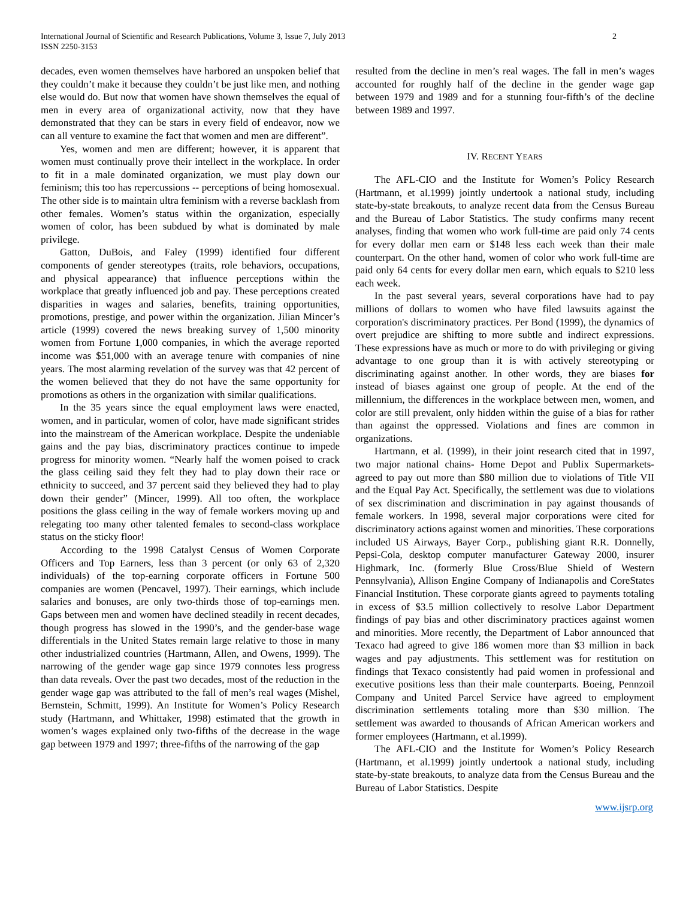International Journal of Scientific and Research Publications, Volume 3, Issue 7, July 2013
ISSN 2250-3153
2
decades, even women themselves have harbored an unspoken belief that they couldn’t make it because they couldn’t be just like men, and nothing else would do. But now that women have shown themselves the equal of men in every area of organizational activity, now that they have demonstrated that they can be stars in every field of endeavor, now we can all venture to examine the fact that women and men are different”.
Yes, women and men are different; however, it is apparent that women must continually prove their intellect in the workplace. In order to fit in a male dominated organization, we must play down our feminism; this too has repercussions -- perceptions of being homosexual. The other side is to maintain ultra feminism with a reverse backlash from other females. Women’s status within the organization, especially women of color, has been subdued by what is dominated by male privilege.
Gatton, DuBois, and Faley (1999) identified four different components of gender stereotypes (traits, role behaviors, occupations, and physical appearance) that influence perceptions within the workplace that greatly influenced job and pay. These perceptions created disparities in wages and salaries, benefits, training opportunities, promotions, prestige, and power within the organization. Jilian Mincer’s article (1999) covered the news breaking survey of 1,500 minority women from Fortune 1,000 companies, in which the average reported income was $51,000 with an average tenure with companies of nine years. The most alarming revelation of the survey was that 42 percent of the women believed that they do not have the same opportunity for promotions as others in the organization with similar qualifications.
In the 35 years since the equal employment laws were enacted, women, and in particular, women of color, have made significant strides into the mainstream of the American workplace. Despite the undeniable gains and the pay bias, discriminatory practices continue to impede progress for minority women. “Nearly half the women poised to crack the glass ceiling said they felt they had to play down their race or ethnicity to succeed, and 37 percent said they believed they had to play down their gender” (Mincer, 1999). All too often, the workplace positions the glass ceiling in the way of female workers moving up and relegating too many other talented females to second-class workplace status on the sticky floor!
According to the 1998 Catalyst Census of Women Corporate Officers and Top Earners, less than 3 percent (or only 63 of 2,320 individuals) of the top-earning corporate officers in Fortune 500 companies are women (Pencavel, 1997). Their earnings, which include salaries and bonuses, are only two-thirds those of top-earnings men. Gaps between men and women have declined steadily in recent decades, though progress has slowed in the 1990’s, and the gender-base wage differentials in the United States remain large relative to those in many other industrialized countries (Hartmann, Allen, and Owens, 1999). The narrowing of the gender wage gap since 1979 connotes less progress than data reveals. Over the past two decades, most of the reduction in the gender wage gap was attributed to the fall of men’s real wages (Mishel, Bernstein, Schmitt, 1999). An Institute for Women’s Policy Research study (Hartmann, and Whittaker, 1998) estimated that the growth in women’s wages explained only two-fifths of the decrease in the wage gap between 1979 and 1997; three-fifths of the narrowing of the gap
resulted from the decline in men’s real wages. The fall in men’s wages accounted for roughly half of the decline in the gender wage gap between 1979 and 1989 and for a stunning four-fifth’s of the decline between 1989 and 1997.
IV. RECENT YEARS
The AFL-CIO and the Institute for Women’s Policy Research (Hartmann, et al.1999) jointly undertook a national study, including state-by-state breakouts, to analyze recent data from the Census Bureau and the Bureau of Labor Statistics. The study confirms many recent analyses, finding that women who work full-time are paid only 74 cents for every dollar men earn or $148 less each week than their male counterpart. On the other hand, women of color who work full-time are paid only 64 cents for every dollar men earn, which equals to $210 less each week.
In the past several years, several corporations have had to pay millions of dollars to women who have filed lawsuits against the corporation's discriminatory practices. Per Bond (1999), the dynamics of overt prejudice are shifting to more subtle and indirect expressions. These expressions have as much or more to do with privileging or giving advantage to one group than it is with actively stereotyping or discriminating against another. In other words, they are biases for instead of biases against one group of people. At the end of the millennium, the differences in the workplace between men, women, and color are still prevalent, only hidden within the guise of a bias for rather than against the oppressed. Violations and fines are common in organizations.
Hartmann, et al. (1999), in their joint research cited that in 1997, two major national chains- Home Depot and Publix Supermarkets- agreed to pay out more than $80 million due to violations of Title VII and the Equal Pay Act. Specifically, the settlement was due to violations of sex discrimination and discrimination in pay against thousands of female workers. In 1998, several major corporations were cited for discriminatory actions against women and minorities. These corporations included US Airways, Bayer Corp., publishing giant R.R. Donnelly, Pepsi-Cola, desktop computer manufacturer Gateway 2000, insurer Highmark, Inc. (formerly Blue Cross/Blue Shield of Western Pennsylvania), Allison Engine Company of Indianapolis and CoreStates Financial Institution. These corporate giants agreed to payments totaling in excess of $3.5 million collectively to resolve Labor Department findings of pay bias and other discriminatory practices against women and minorities. More recently, the Department of Labor announced that Texaco had agreed to give 186 women more than $3 million in back wages and pay adjustments. This settlement was for restitution on findings that Texaco consistently had paid women in professional and executive positions less than their male counterparts. Boeing, Pennzoil Company and United Parcel Service have agreed to employment discrimination settlements totaling more than $30 million. The settlement was awarded to thousands of African American workers and former employees (Hartmann, et al.1999).
The AFL-CIO and the Institute for Women’s Policy Research (Hartmann, et al.1999) jointly undertook a national study, including state-by-state breakouts, to analyze data from the Census Bureau and the Bureau of Labor Statistics. Despite
www.ijsrp.org